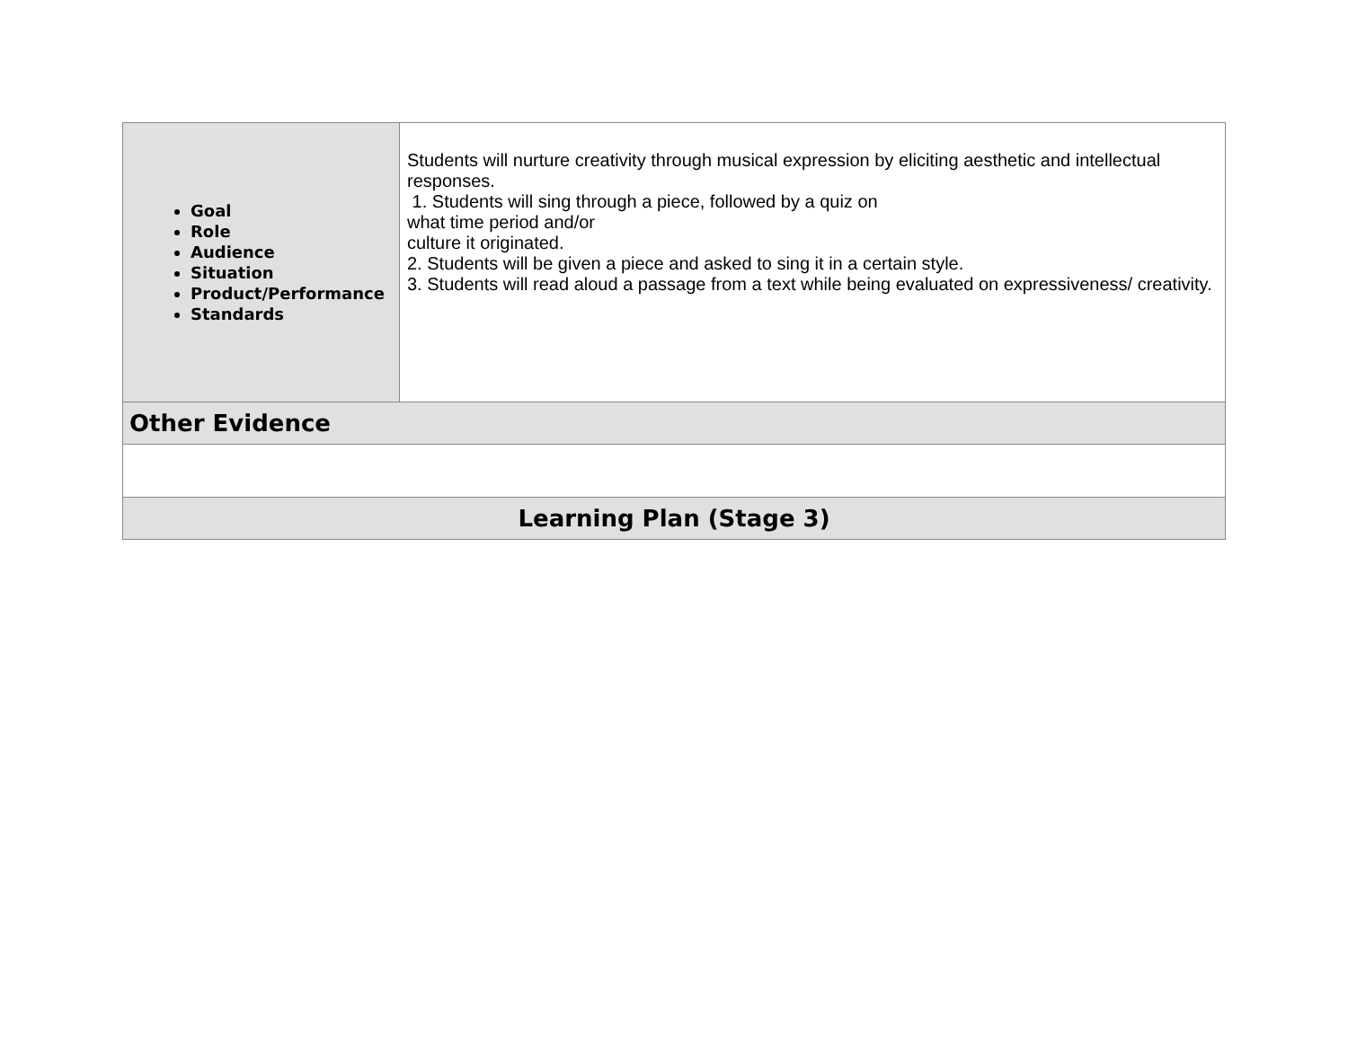| Goal Role Audience Situation Product/Performance Standards | Students will nurture creativity through musical expression by eliciting aesthetic and intellectual responses. 1. Students will sing through a piece, followed by a quiz on what time period and/or culture it originated. 2. Students will be given a piece and asked to sing it in a certain style. 3. Students will read aloud a passage from a text while being evaluated on expressiveness/ creativity. |
| Other Evidence | |
| Learning Plan (Stage 3) | |